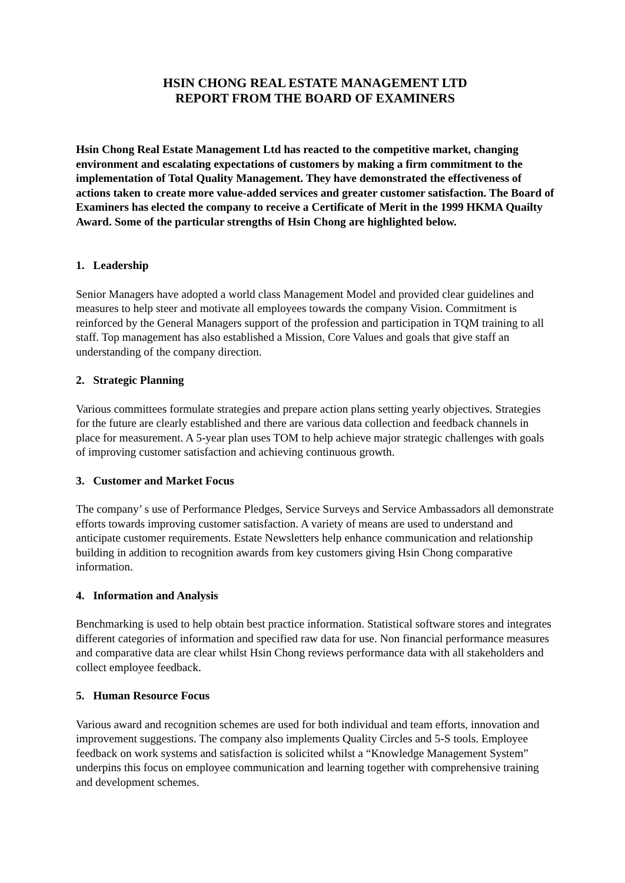HSIN CHONG REAL ESTATE MANAGEMENT LTD
REPORT FROM THE BOARD OF EXAMINERS
Hsin Chong Real Estate Management Ltd has reacted to the competitive market, changing environment and escalating expectations of customers by making a firm commitment to the implementation of Total Quality Management. They have demonstrated the effectiveness of actions taken to create more value-added services and greater customer satisfaction. The Board of Examiners has elected the company to receive a Certificate of Merit in the 1999 HKMA Quailty Award. Some of the particular strengths of Hsin Chong are highlighted below.
1. Leadership
Senior Managers have adopted a world class Management Model and provided clear guidelines and measures to help steer and motivate all employees towards the company Vision. Commitment is reinforced by the General Managers support of the profession and participation in TQM training to all staff. Top management has also established a Mission, Core Values and goals that give staff an understanding of the company direction.
2. Strategic Planning
Various committees formulate strategies and prepare action plans setting yearly objectives. Strategies for the future are clearly established and there are various data collection and feedback channels in place for measurement. A 5-year plan uses TOM to help achieve major strategic challenges with goals of improving customer satisfaction and achieving continuous growth.
3. Customer and Market Focus
The company’ s use of Performance Pledges, Service Surveys and Service Ambassadors all demonstrate efforts towards improving customer satisfaction. A variety of means are used to understand and anticipate customer requirements. Estate Newsletters help enhance communication and relationship building in addition to recognition awards from key customers giving Hsin Chong comparative information.
4. Information and Analysis
Benchmarking is used to help obtain best practice information. Statistical software stores and integrates different categories of information and specified raw data for use. Non financial performance measures and comparative data are clear whilst Hsin Chong reviews performance data with all stakeholders and collect employee feedback.
5. Human Resource Focus
Various award and recognition schemes are used for both individual and team efforts, innovation and improvement suggestions. The company also implements Quality Circles and 5-S tools. Employee feedback on work systems and satisfaction is solicited whilst a “Knowledge Management System” underpins this focus on employee communication and learning together with comprehensive training and development schemes.